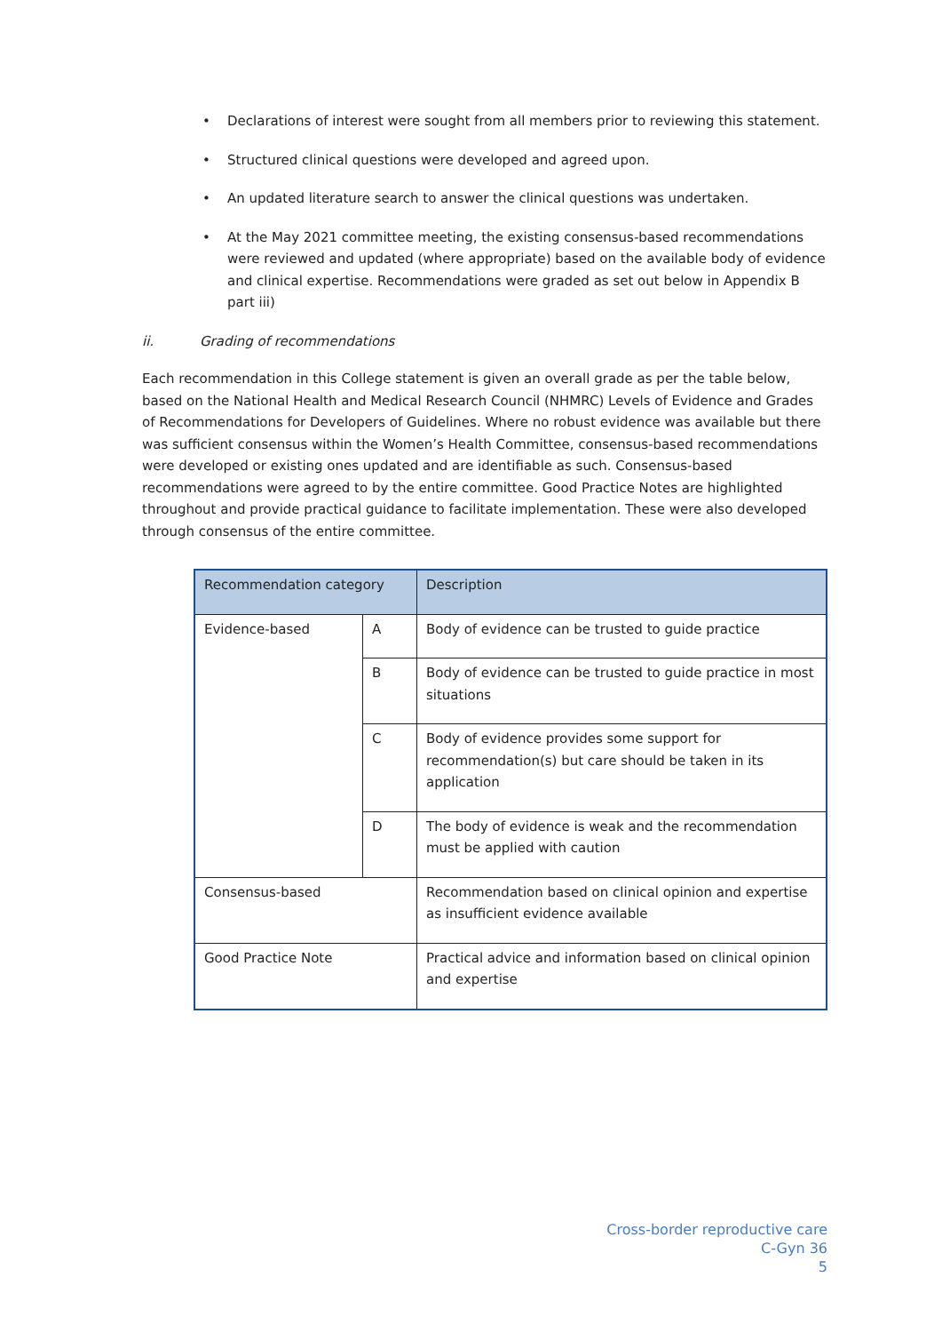• Declarations of interest were sought from all members prior to reviewing this statement.
• Structured clinical questions were developed and agreed upon.
• An updated literature search to answer the clinical questions was undertaken.
• At the May 2021 committee meeting, the existing consensus-based recommendations were reviewed and updated (where appropriate) based on the available body of evidence and clinical expertise. Recommendations were graded as set out below in Appendix B part iii)
ii. Grading of recommendations
Each recommendation in this College statement is given an overall grade as per the table below, based on the National Health and Medical Research Council (NHMRC) Levels of Evidence and Grades of Recommendations for Developers of Guidelines. Where no robust evidence was available but there was sufficient consensus within the Women’s Health Committee, consensus-based recommendations were developed or existing ones updated and are identifiable as such. Consensus-based recommendations were agreed to by the entire committee. Good Practice Notes are highlighted throughout and provide practical guidance to facilitate implementation. These were also developed through consensus of the entire committee.
| Recommendation category | | Description |
| --- | --- | --- |
| Evidence-based | A | Body of evidence can be trusted to guide practice |
| | B | Body of evidence can be trusted to guide practice in most situations |
| | C | Body of evidence provides some support for recommendation(s) but care should be taken in its application |
| | D | The body of evidence is weak and the recommendation must be applied with caution |
| Consensus-based | | Recommendation based on clinical opinion and expertise as insufficient evidence available |
| Good Practice Note | | Practical advice and information based on clinical opinion and expertise |
Cross-border reproductive care
C-Gyn 36
5